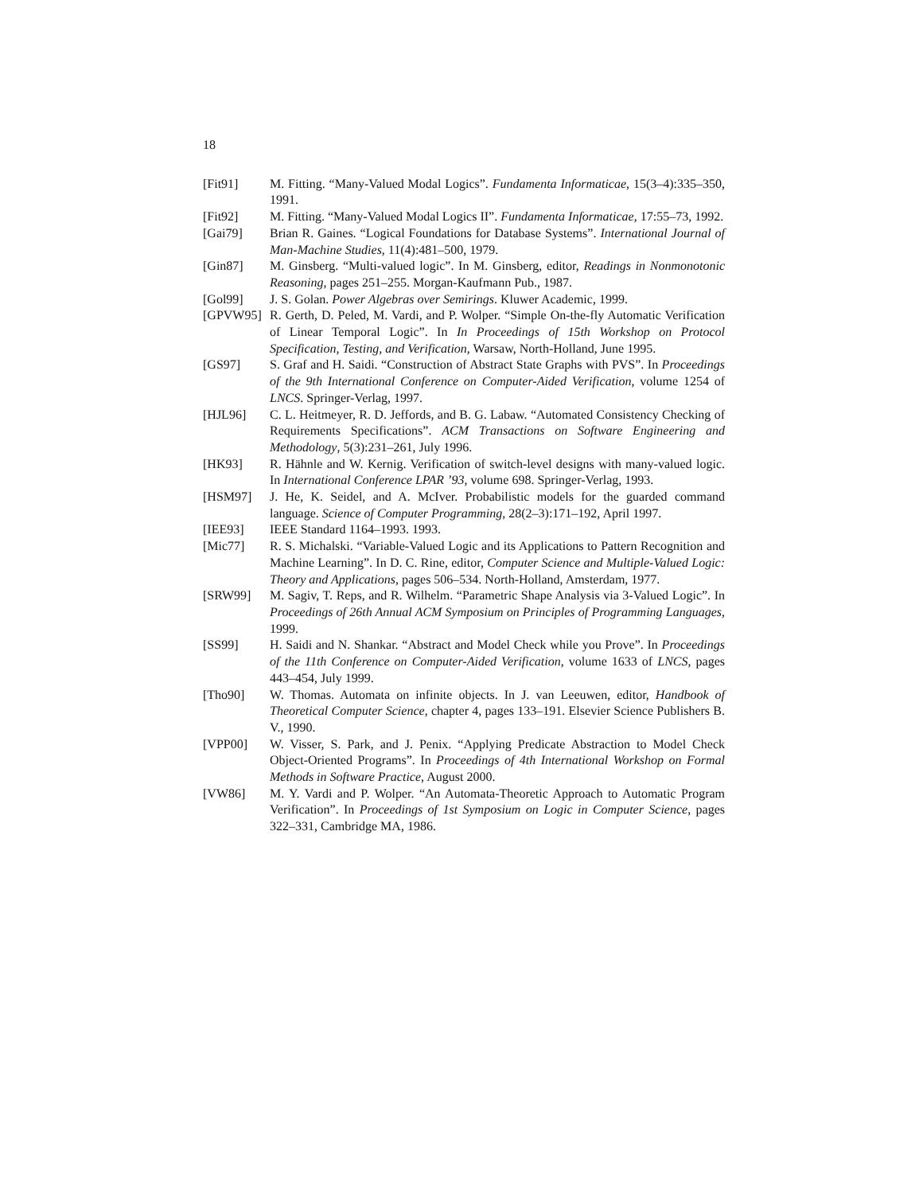18
[Fit91] M. Fitting. “Many-Valued Modal Logics”. Fundamenta Informaticae, 15(3–4):335–350, 1991.
[Fit92] M. Fitting. “Many-Valued Modal Logics II”. Fundamenta Informaticae, 17:55–73, 1992.
[Gai79] Brian R. Gaines. “Logical Foundations for Database Systems”. International Journal of Man-Machine Studies, 11(4):481–500, 1979.
[Gin87] M. Ginsberg. “Multi-valued logic”. In M. Ginsberg, editor, Readings in Nonmonotonic Reasoning, pages 251–255. Morgan-Kaufmann Pub., 1987.
[Gol99] J. S. Golan. Power Algebras over Semirings. Kluwer Academic, 1999.
[GPVW95] R. Gerth, D. Peled, M. Vardi, and P. Wolper. “Simple On-the-fly Automatic Verification of Linear Temporal Logic”. In In Proceedings of 15th Workshop on Protocol Specification, Testing, and Verification, Warsaw, North-Holland, June 1995.
[GS97] S. Graf and H. Saidi. “Construction of Abstract State Graphs with PVS”. In Proceedings of the 9th International Conference on Computer-Aided Verification, volume 1254 of LNCS. Springer-Verlag, 1997.
[HJL96] C. L. Heitmeyer, R. D. Jeffords, and B. G. Labaw. “Automated Consistency Checking of Requirements Specifications”. ACM Transactions on Software Engineering and Methodology, 5(3):231–261, July 1996.
[HK93] R. Hähnle and W. Kernig. Verification of switch-level designs with many-valued logic. In International Conference LPAR ’93, volume 698. Springer-Verlag, 1993.
[HSM97] J. He, K. Seidel, and A. McIver. Probabilistic models for the guarded command language. Science of Computer Programming, 28(2–3):171–192, April 1997.
[IEE93] IEEE Standard 1164–1993. 1993.
[Mic77] R. S. Michalski. “Variable-Valued Logic and its Applications to Pattern Recognition and Machine Learning”. In D. C. Rine, editor, Computer Science and Multiple-Valued Logic: Theory and Applications, pages 506–534. North-Holland, Amsterdam, 1977.
[SRW99] M. Sagiv, T. Reps, and R. Wilhelm. “Parametric Shape Analysis via 3-Valued Logic”. In Proceedings of 26th Annual ACM Symposium on Principles of Programming Languages, 1999.
[SS99] H. Saidi and N. Shankar. “Abstract and Model Check while you Prove”. In Proceedings of the 11th Conference on Computer-Aided Verification, volume 1633 of LNCS, pages 443–454, July 1999.
[Tho90] W. Thomas. Automata on infinite objects. In J. van Leeuwen, editor, Handbook of Theoretical Computer Science, chapter 4, pages 133–191. Elsevier Science Publishers B. V., 1990.
[VPP00] W. Visser, S. Park, and J. Penix. “Applying Predicate Abstraction to Model Check Object-Oriented Programs”. In Proceedings of 4th International Workshop on Formal Methods in Software Practice, August 2000.
[VW86] M. Y. Vardi and P. Wolper. “An Automata-Theoretic Approach to Automatic Program Verification”. In Proceedings of 1st Symposium on Logic in Computer Science, pages 322–331, Cambridge MA, 1986.